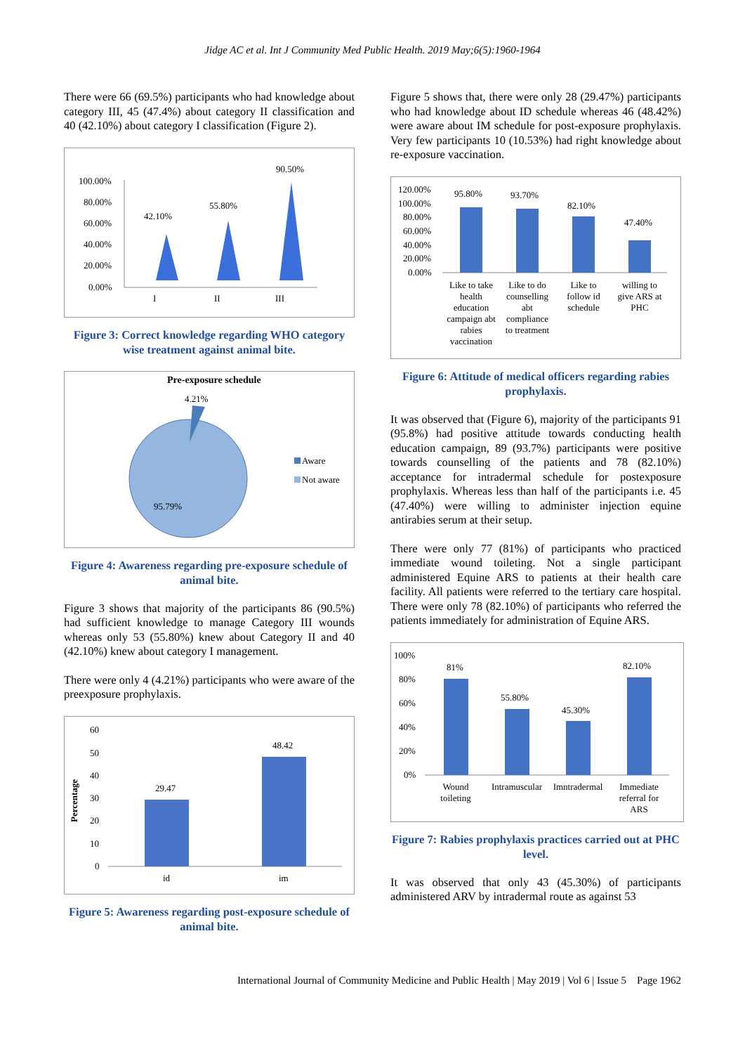Jidge AC et al. Int J Community Med Public Health. 2019 May;6(5):1960-1964
There were 66 (69.5%) participants who had knowledge about category III, 45 (47.4%) about category II classification and 40 (42.10%) about category I classification (Figure 2).
100.00%
80.00%
60.00%
40.00%
20.00%
0.00%
42.10%
55.80%
90.50%
I
II
III
Figure 3: Correct knowledge regarding WHO category wise treatment against animal bite.
Pre-exposure schedule
4.21%
95.79%
Aware
Not aware
Figure 4: Awareness regarding pre-exposure schedule of animal bite.
Figure 3 shows that majority of the participants 86 (90.5%) had sufficient knowledge to manage Category III wounds whereas only 53 (55.80%) knew about Category II and 40 (42.10%) knew about category I management.
There were only 4 (4.21%) participants who were aware of the preexposure prophylaxis.
60
50
40
30
20
10
0
Percentage
29.47
48.42
id
im
Figure 5: Awareness regarding post-exposure schedule of animal bite.
Figure 5 shows that, there were only 28 (29.47%) participants who had knowledge about ID schedule whereas 46 (48.42%) were aware about IM schedule for post-exposure prophylaxis. Very few participants 10 (10.53%) had right knowledge about re-exposure vaccination.
120.00%
100.00%
80.00%
60.00%
40.00%
20.00%
0.00%
95.80%
93.70%
82.10%
47.40%
Like to take
health
education
campaign abt
rabies
vaccination
Like to do
counselling
abt
compliance
to treatment
Like to
follow id
schedule
willing to
give ARS at
PHC
Figure 6: Attitude of medical officers regarding rabies prophylaxis.
It was observed that (Figure 6), majority of the participants 91 (95.8%) had positive attitude towards conducting health education campaign, 89 (93.7%) participants were positive towards counselling of the patients and 78 (82.10%) acceptance for intradermal schedule for postexposure prophylaxis. Whereas less than half of the participants i.e. 45 (47.40%) were willing to administer injection equine antirabies serum at their setup.
There were only 77 (81%) of participants who practiced immediate wound toileting. Not a single participant administered Equine ARS to patients at their health care facility. All patients were referred to the tertiary care hospital. There were only 78 (82.10%) of participants who referred the patients immediately for administration of Equine ARS.
100%
80%
60%
40%
20%
0%
81%
55.80%
45.30%
82.10%
Wound
toileting
Intramuscular
Imntradermal
Immediate
referral for
ARS
Figure 7: Rabies prophylaxis practices carried out at PHC level.
It was observed that only 43 (45.30%) of participants administered ARV by intradermal route as against 53
International Journal of Community Medicine and Public Health | May 2019 | Vol 6 | Issue 5 Page 1962